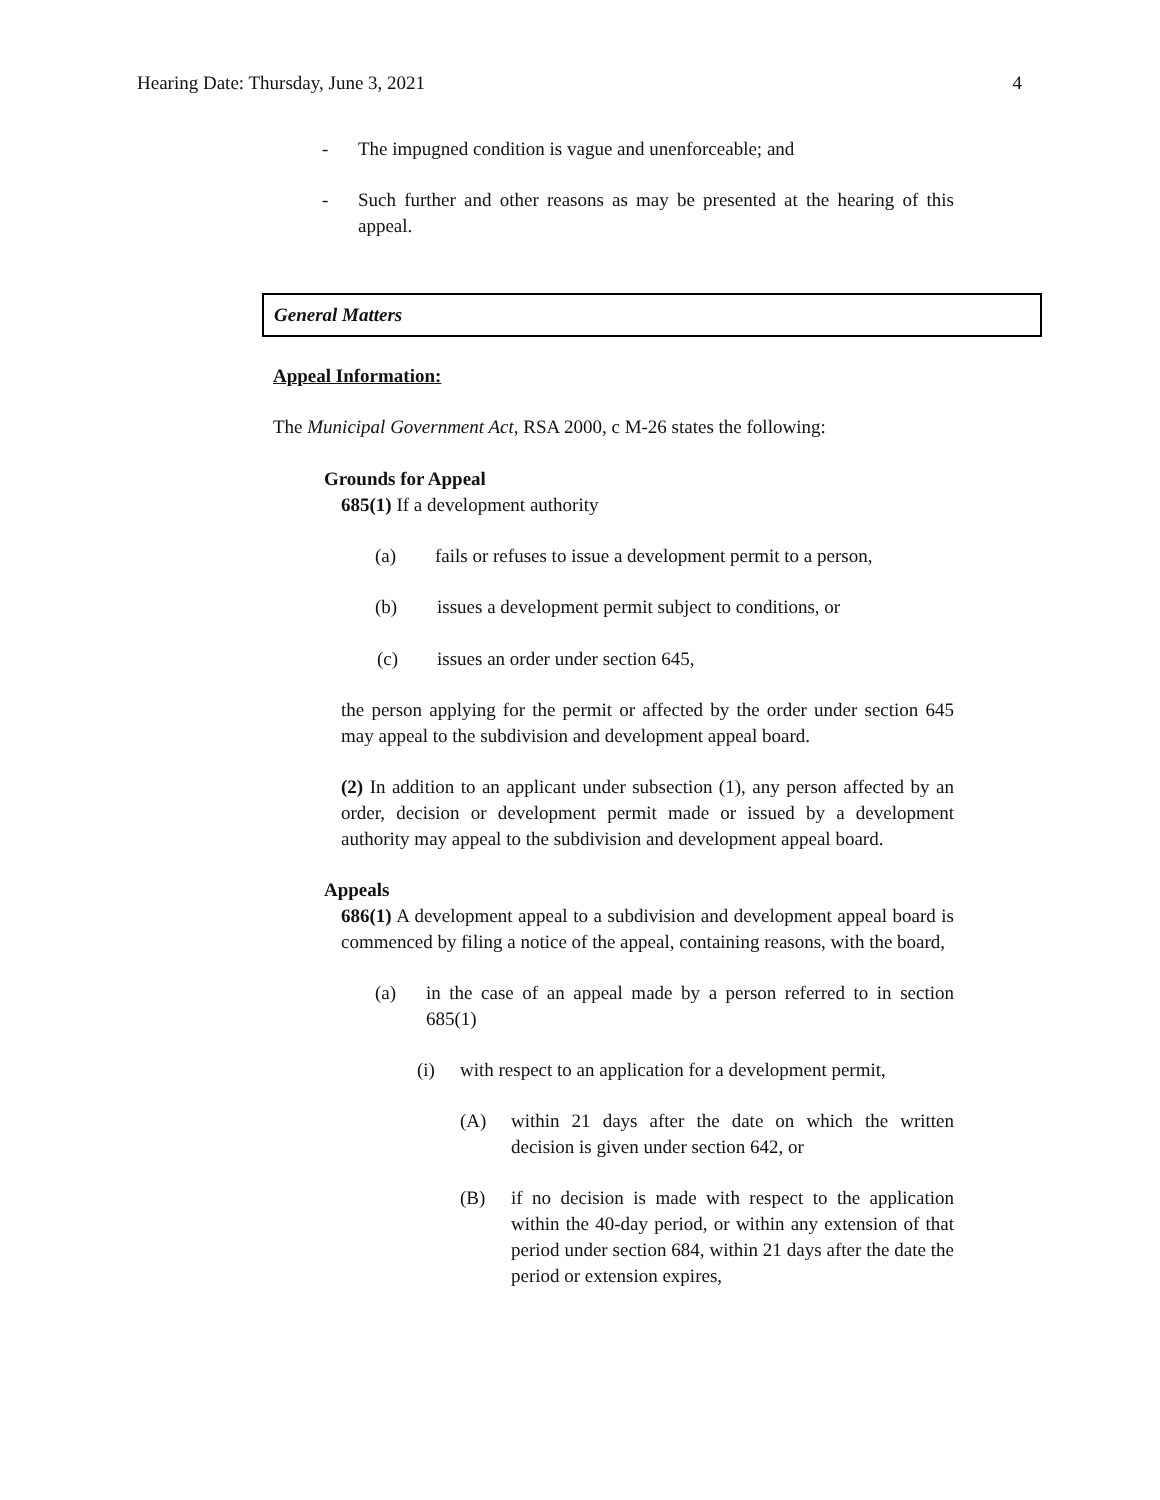Hearing Date: Thursday, June 3, 2021 4
- The impugned condition is vague and unenforceable; and
- Such further and other reasons as may be presented at the hearing of this appeal.
General Matters
Appeal Information:
The Municipal Government Act, RSA 2000, c M-26 states the following:
Grounds for Appeal
685(1) If a development authority
(a) fails or refuses to issue a development permit to a person,
(b) issues a development permit subject to conditions, or
(c) issues an order under section 645,
the person applying for the permit or affected by the order under section 645 may appeal to the subdivision and development appeal board.
(2) In addition to an applicant under subsection (1), any person affected by an order, decision or development permit made or issued by a development authority may appeal to the subdivision and development appeal board.
Appeals
686(1) A development appeal to a subdivision and development appeal board is commenced by filing a notice of the appeal, containing reasons, with the board,
(a) in the case of an appeal made by a person referred to in section 685(1)
(i) with respect to an application for a development permit,
(A) within 21 days after the date on which the written decision is given under section 642, or
(B) if no decision is made with respect to the application within the 40-day period, or within any extension of that period under section 684, within 21 days after the date the period or extension expires,